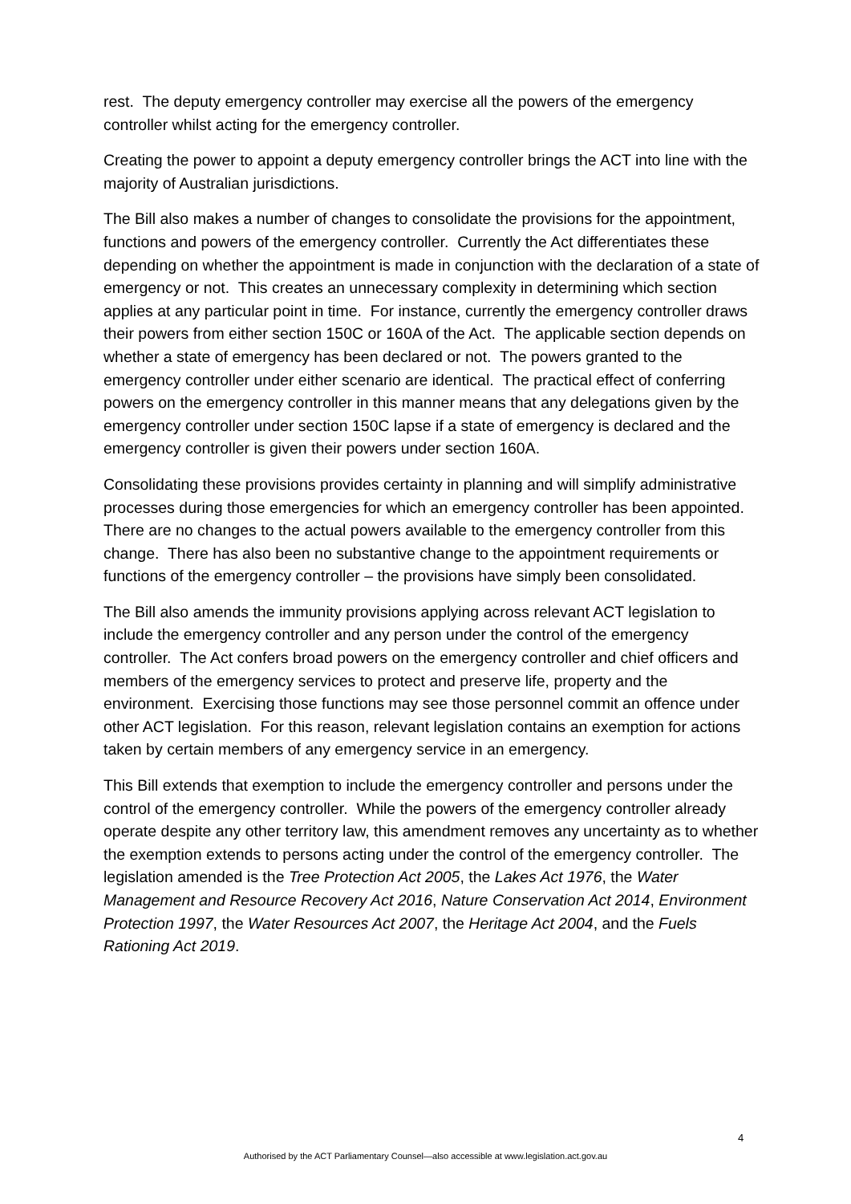rest. The deputy emergency controller may exercise all the powers of the emergency controller whilst acting for the emergency controller.
Creating the power to appoint a deputy emergency controller brings the ACT into line with the majority of Australian jurisdictions.
The Bill also makes a number of changes to consolidate the provisions for the appointment, functions and powers of the emergency controller. Currently the Act differentiates these depending on whether the appointment is made in conjunction with the declaration of a state of emergency or not. This creates an unnecessary complexity in determining which section applies at any particular point in time. For instance, currently the emergency controller draws their powers from either section 150C or 160A of the Act. The applicable section depends on whether a state of emergency has been declared or not. The powers granted to the emergency controller under either scenario are identical. The practical effect of conferring powers on the emergency controller in this manner means that any delegations given by the emergency controller under section 150C lapse if a state of emergency is declared and the emergency controller is given their powers under section 160A.
Consolidating these provisions provides certainty in planning and will simplify administrative processes during those emergencies for which an emergency controller has been appointed. There are no changes to the actual powers available to the emergency controller from this change. There has also been no substantive change to the appointment requirements or functions of the emergency controller – the provisions have simply been consolidated.
The Bill also amends the immunity provisions applying across relevant ACT legislation to include the emergency controller and any person under the control of the emergency controller. The Act confers broad powers on the emergency controller and chief officers and members of the emergency services to protect and preserve life, property and the environment. Exercising those functions may see those personnel commit an offence under other ACT legislation. For this reason, relevant legislation contains an exemption for actions taken by certain members of any emergency service in an emergency.
This Bill extends that exemption to include the emergency controller and persons under the control of the emergency controller. While the powers of the emergency controller already operate despite any other territory law, this amendment removes any uncertainty as to whether the exemption extends to persons acting under the control of the emergency controller. The legislation amended is the Tree Protection Act 2005, the Lakes Act 1976, the Water Management and Resource Recovery Act 2016, Nature Conservation Act 2014, Environment Protection 1997, the Water Resources Act 2007, the Heritage Act 2004, and the Fuels Rationing Act 2019.
4
Authorised by the ACT Parliamentary Counsel—also accessible at www.legislation.act.gov.au